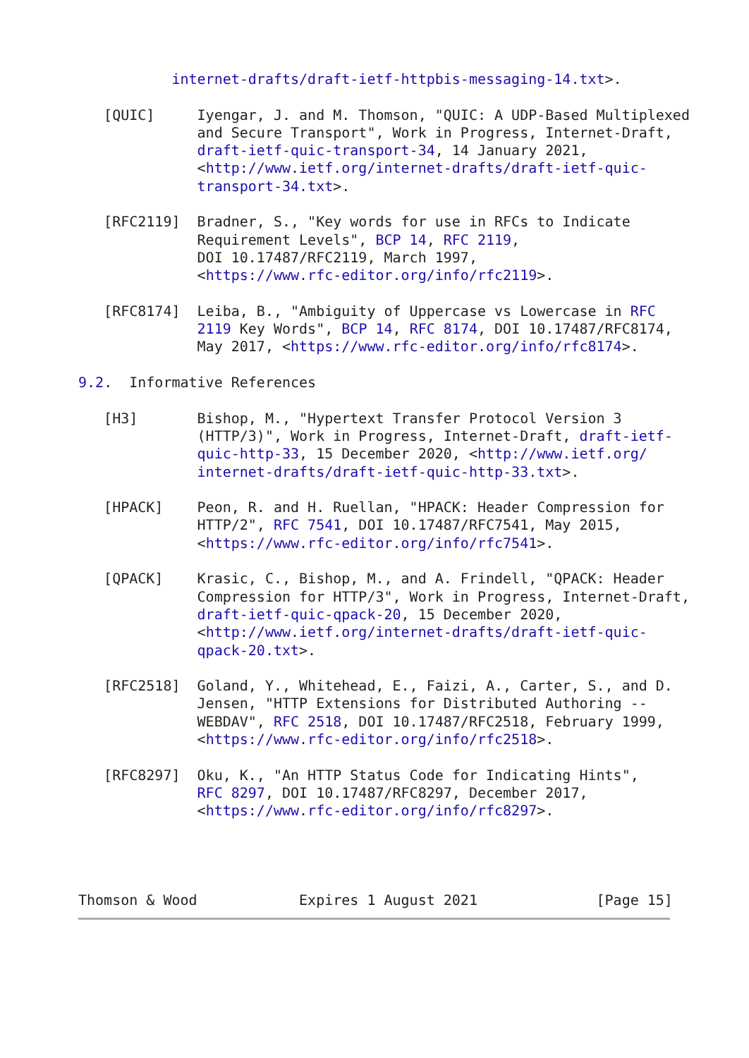internet-drafts/draft-ietf-httpbis-messaging-14.txt>.

   [QUIC]     Iyengar, J. and M. Thomson, "QUIC: A UDP-Based Multiplexed
              and Secure Transport", Work in Progress, Internet-Draft,
              draft-ietf-quic-transport-34, 14 January 2021,
              <http://www.ietf.org/internet-drafts/draft-ietf-quic-
              transport-34.txt>.

   [RFC2119]  Bradner, S., "Key words for use in RFCs to Indicate
              Requirement Levels", BCP 14, RFC 2119,
              DOI 10.17487/RFC2119, March 1997,
              <https://www.rfc-editor.org/info/rfc2119>.

   [RFC8174]  Leiba, B., "Ambiguity of Uppercase vs Lowercase in RFC
              2119 Key Words", BCP 14, RFC 8174, DOI 10.17487/RFC8174,
              May 2017, <https://www.rfc-editor.org/info/rfc8174>.

9.2.  Informative References

   [H3]       Bishop, M., "Hypertext Transfer Protocol Version 3
              (HTTP/3)", Work in Progress, Internet-Draft, draft-ietf-
              quic-http-33, 15 December 2020, <http://www.ietf.org/
              internet-drafts/draft-ietf-quic-http-33.txt>.

   [HPACK]    Peon, R. and H. Ruellan, "HPACK: Header Compression for
              HTTP/2", RFC 7541, DOI 10.17487/RFC7541, May 2015,
              <https://www.rfc-editor.org/info/rfc7541>.

   [QPACK]    Krasic, C., Bishop, M., and A. Frindell, "QPACK: Header
              Compression for HTTP/3", Work in Progress, Internet-Draft,
              draft-ietf-quic-qpack-20, 15 December 2020,
              <http://www.ietf.org/internet-drafts/draft-ietf-quic-
              qpack-20.txt>.

   [RFC2518]  Goland, Y., Whitehead, E., Faizi, A., Carter, S., and D.
              Jensen, "HTTP Extensions for Distributed Authoring --
              WEBDAV", RFC 2518, DOI 10.17487/RFC2518, February 1999,
              <https://www.rfc-editor.org/info/rfc2518>.

   [RFC8297]  Oku, K., "An HTTP Status Code for Indicating Hints",
              RFC 8297, DOI 10.17487/RFC8297, December 2017,
              <https://www.rfc-editor.org/info/rfc8297>.




Thomson & Wood            Expires 1 August 2021              [Page 15]